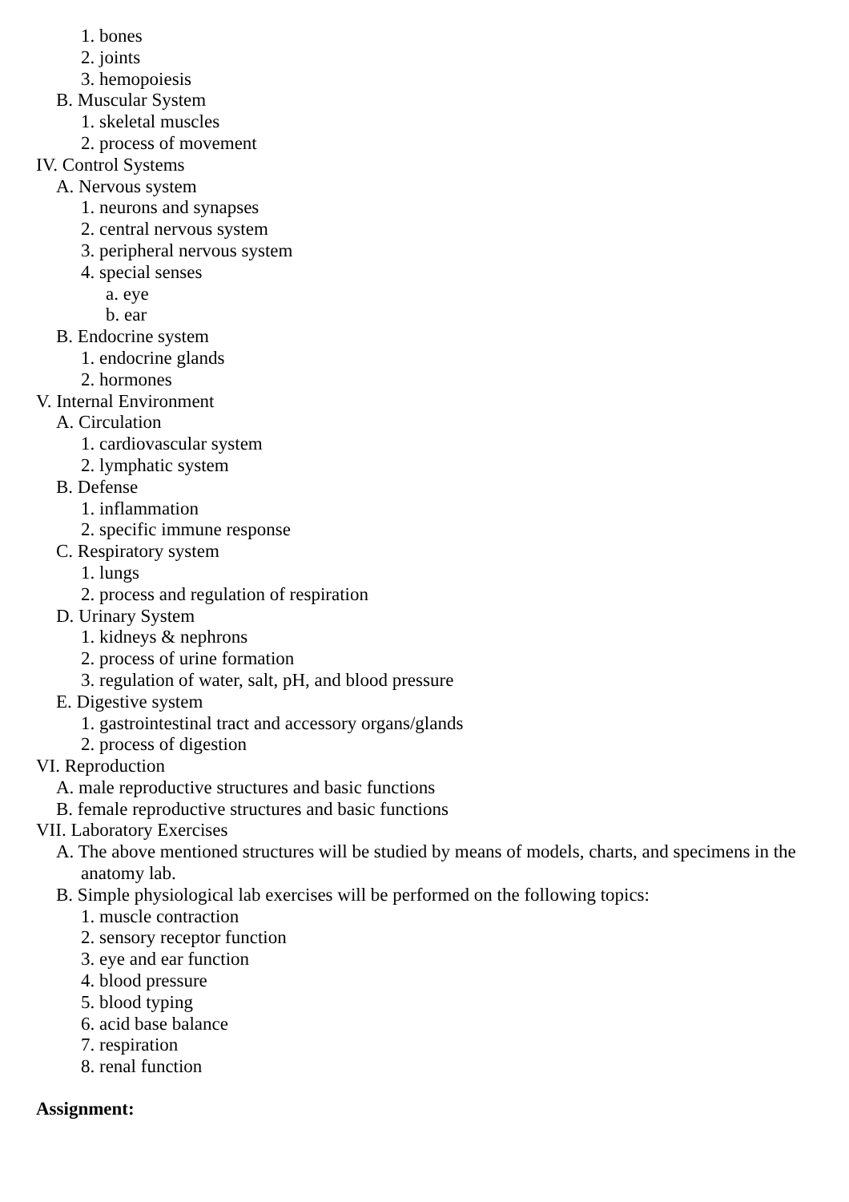1. bones
2. joints
3. hemopoiesis
B. Muscular System
1. skeletal muscles
2. process of movement
IV. Control Systems
A. Nervous system
1. neurons and synapses
2. central nervous system
3. peripheral nervous system
4. special senses
a. eye
b. ear
B. Endocrine system
1. endocrine glands
2. hormones
V. Internal Environment
A. Circulation
1. cardiovascular system
2. lymphatic system
B. Defense
1. inflammation
2. specific immune response
C. Respiratory system
1. lungs
2. process and regulation of respiration
D. Urinary System
1. kidneys & nephrons
2. process of urine formation
3. regulation of water, salt, pH, and blood pressure
E. Digestive system
1. gastrointestinal tract and accessory organs/glands
2. process of digestion
VI. Reproduction
A. male reproductive structures and basic functions
B. female reproductive structures and basic functions
VII. Laboratory Exercises
A. The above mentioned structures will be studied by means of models, charts, and specimens in the anatomy lab.
B. Simple physiological lab exercises will be performed on the following topics:
1. muscle contraction
2. sensory receptor function
3. eye and ear function
4. blood pressure
5. blood typing
6. acid base balance
7. respiration
8. renal function
Assignment: